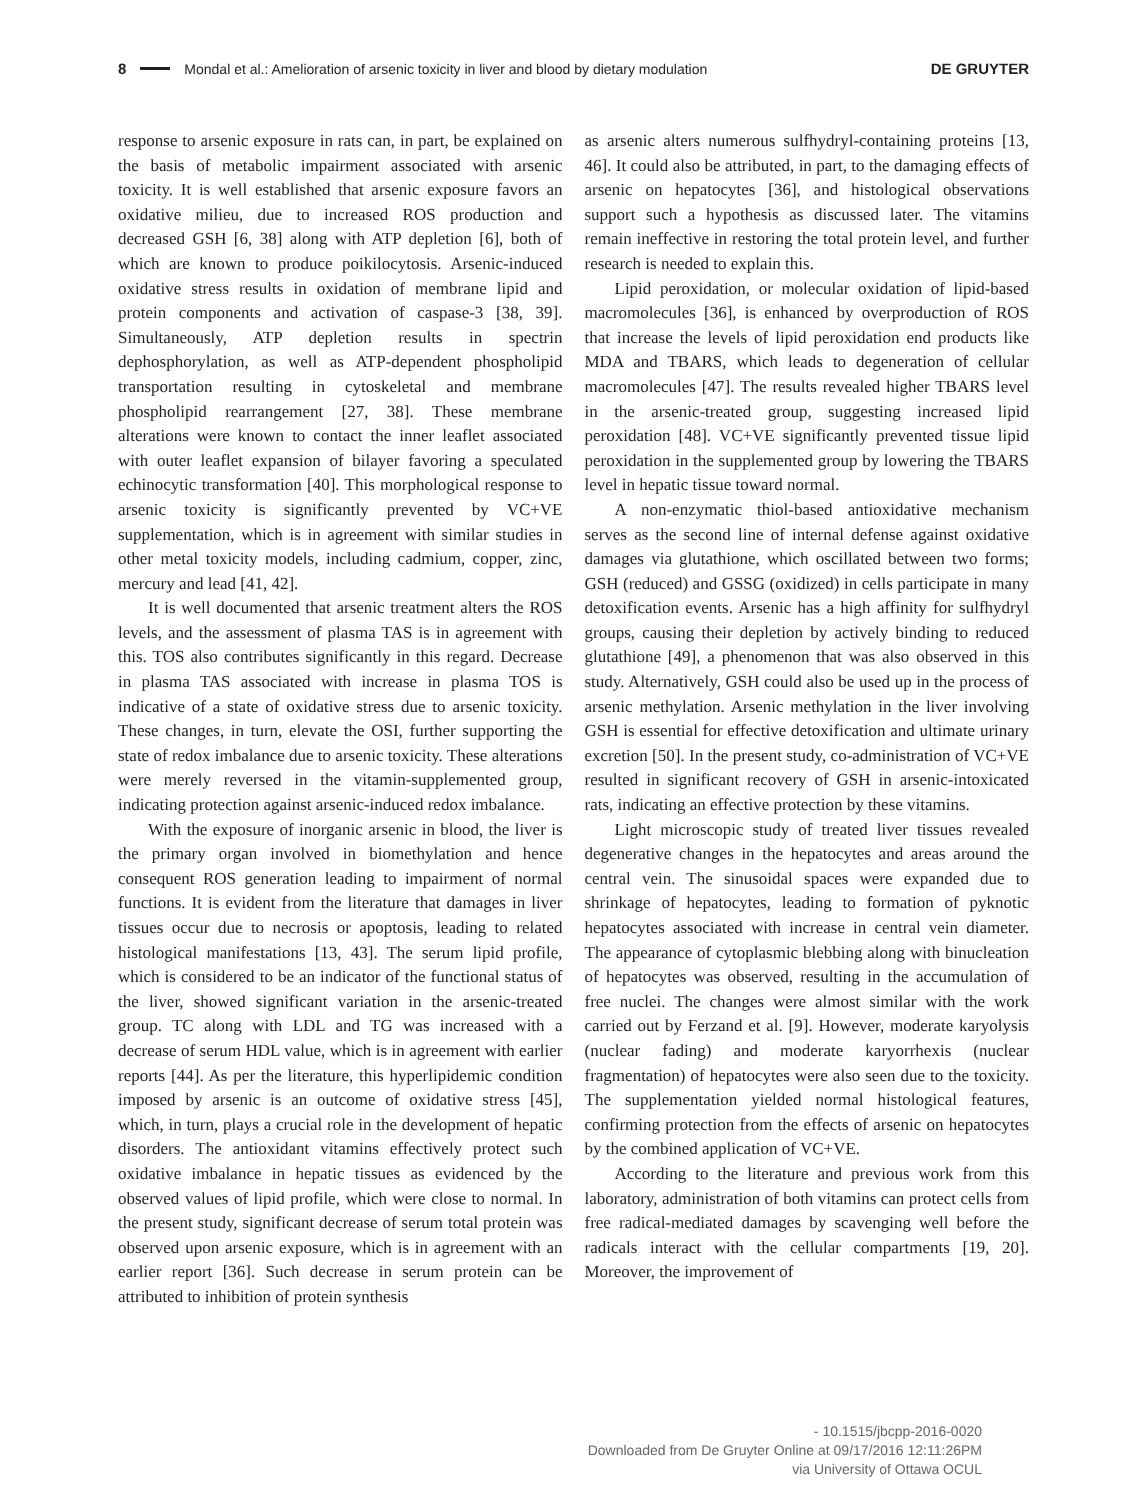8 Mondal et al.: Amelioration of arsenic toxicity in liver and blood by dietary modulation DE GRUYTER
response to arsenic exposure in rats can, in part, be explained on the basis of metabolic impairment associated with arsenic toxicity. It is well established that arsenic exposure favors an oxidative milieu, due to increased ROS production and decreased GSH [6, 38] along with ATP depletion [6], both of which are known to produce poikilocytosis. Arsenic-induced oxidative stress results in oxidation of membrane lipid and protein components and activation of caspase-3 [38, 39]. Simultaneously, ATP depletion results in spectrin dephosphorylation, as well as ATP-dependent phospholipid transportation resulting in cytoskeletal and membrane phospholipid rearrangement [27, 38]. These membrane alterations were known to contact the inner leaflet associated with outer leaflet expansion of bilayer favoring a speculated echinocytic transformation [40]. This morphological response to arsenic toxicity is significantly prevented by VC+VE supplementation, which is in agreement with similar studies in other metal toxicity models, including cadmium, copper, zinc, mercury and lead [41, 42].
It is well documented that arsenic treatment alters the ROS levels, and the assessment of plasma TAS is in agreement with this. TOS also contributes significantly in this regard. Decrease in plasma TAS associated with increase in plasma TOS is indicative of a state of oxidative stress due to arsenic toxicity. These changes, in turn, elevate the OSI, further supporting the state of redox imbalance due to arsenic toxicity. These alterations were merely reversed in the vitamin-supplemented group, indicating protection against arsenic-induced redox imbalance.
With the exposure of inorganic arsenic in blood, the liver is the primary organ involved in biomethylation and hence consequent ROS generation leading to impairment of normal functions. It is evident from the literature that damages in liver tissues occur due to necrosis or apoptosis, leading to related histological manifestations [13, 43]. The serum lipid profile, which is considered to be an indicator of the functional status of the liver, showed significant variation in the arsenic-treated group. TC along with LDL and TG was increased with a decrease of serum HDL value, which is in agreement with earlier reports [44]. As per the literature, this hyperlipidemic condition imposed by arsenic is an outcome of oxidative stress [45], which, in turn, plays a crucial role in the development of hepatic disorders. The antioxidant vitamins effectively protect such oxidative imbalance in hepatic tissues as evidenced by the observed values of lipid profile, which were close to normal. In the present study, significant decrease of serum total protein was observed upon arsenic exposure, which is in agreement with an earlier report [36]. Such decrease in serum protein can be attributed to inhibition of protein synthesis
as arsenic alters numerous sulfhydryl-containing proteins [13, 46]. It could also be attributed, in part, to the damaging effects of arsenic on hepatocytes [36], and histological observations support such a hypothesis as discussed later. The vitamins remain ineffective in restoring the total protein level, and further research is needed to explain this.
Lipid peroxidation, or molecular oxidation of lipid-based macromolecules [36], is enhanced by overproduction of ROS that increase the levels of lipid peroxidation end products like MDA and TBARS, which leads to degeneration of cellular macromolecules [47]. The results revealed higher TBARS level in the arsenic-treated group, suggesting increased lipid peroxidation [48]. VC+VE significantly prevented tissue lipid peroxidation in the supplemented group by lowering the TBARS level in hepatic tissue toward normal.
A non-enzymatic thiol-based antioxidative mechanism serves as the second line of internal defense against oxidative damages via glutathione, which oscillated between two forms; GSH (reduced) and GSSG (oxidized) in cells participate in many detoxification events. Arsenic has a high affinity for sulfhydryl groups, causing their depletion by actively binding to reduced glutathione [49], a phenomenon that was also observed in this study. Alternatively, GSH could also be used up in the process of arsenic methylation. Arsenic methylation in the liver involving GSH is essential for effective detoxification and ultimate urinary excretion [50]. In the present study, co-administration of VC+VE resulted in significant recovery of GSH in arsenic-intoxicated rats, indicating an effective protection by these vitamins.
Light microscopic study of treated liver tissues revealed degenerative changes in the hepatocytes and areas around the central vein. The sinusoidal spaces were expanded due to shrinkage of hepatocytes, leading to formation of pyknotic hepatocytes associated with increase in central vein diameter. The appearance of cytoplasmic blebbing along with binucleation of hepatocytes was observed, resulting in the accumulation of free nuclei. The changes were almost similar with the work carried out by Ferzand et al. [9]. However, moderate karyolysis (nuclear fading) and moderate karyorrhexis (nuclear fragmentation) of hepatocytes were also seen due to the toxicity. The supplementation yielded normal histological features, confirming protection from the effects of arsenic on hepatocytes by the combined application of VC+VE.
According to the literature and previous work from this laboratory, administration of both vitamins can protect cells from free radical-mediated damages by scavenging well before the radicals interact with the cellular compartments [19, 20]. Moreover, the improvement of
- 10.1515/jbcpp-2016-0020
Downloaded from De Gruyter Online at 09/17/2016 12:11:26PM
via University of Ottawa OCUL